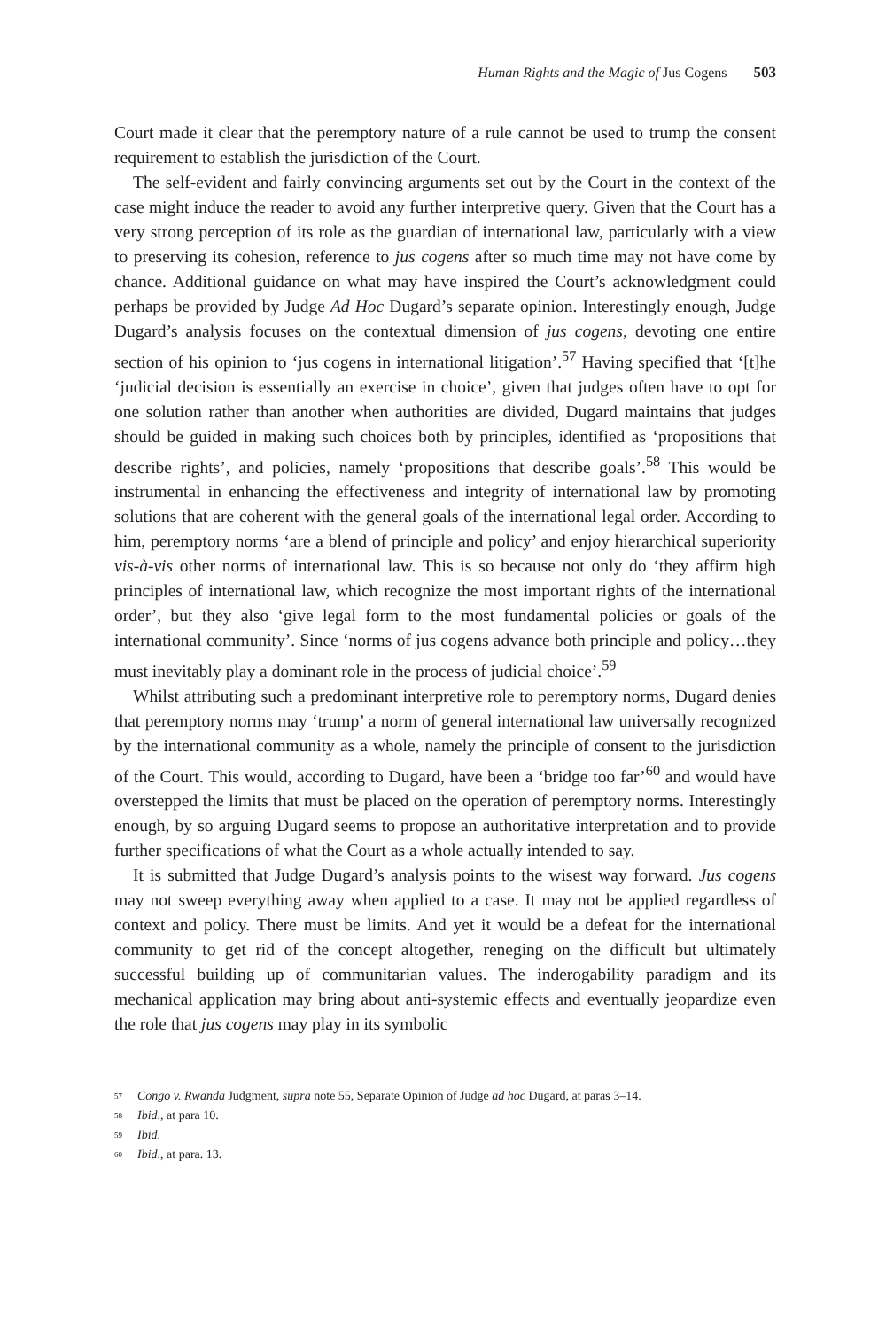Human Rights and the Magic of Jus Cogens 503
Court made it clear that the peremptory nature of a rule cannot be used to trump the consent requirement to establish the jurisdiction of the Court.
The self-evident and fairly convincing arguments set out by the Court in the context of the case might induce the reader to avoid any further interpretive query. Given that the Court has a very strong perception of its role as the guardian of international law, particularly with a view to preserving its cohesion, reference to jus cogens after so much time may not have come by chance. Additional guidance on what may have inspired the Court’s acknowledgment could perhaps be provided by Judge Ad Hoc Dugard’s separate opinion. Interestingly enough, Judge Dugard’s analysis focuses on the contextual dimension of jus cogens, devoting one entire section of his opinion to ‘jus cogens in international litigation’.<sup>57</sup> Having specified that ‘[t]he ‘judicial decision is essentially an exercise in choice’, given that judges often have to opt for one solution rather than another when authorities are divided, Dugard maintains that judges should be guided in making such choices both by principles, identified as ‘propositions that describe rights’, and policies, namely ‘propositions that describe goals’.<sup>58</sup> This would be instrumental in enhancing the effectiveness and integrity of international law by promoting solutions that are coherent with the general goals of the international legal order. According to him, peremptory norms ‘are a blend of principle and policy’ and enjoy hierarchical superiority vis-à-vis other norms of international law. This is so because not only do ‘they affirm high principles of international law, which recognize the most important rights of the international order’, but they also ‘give legal form to the most fundamental policies or goals of the international community’. Since ‘norms of jus cogens advance both principle and policy…they must inevitably play a dominant role in the process of judicial choice’.<sup>59</sup>
Whilst attributing such a predominant interpretive role to peremptory norms, Dugard denies that peremptory norms may ‘trump’ a norm of general international law universally recognized by the international community as a whole, namely the principle of consent to the jurisdiction of the Court. This would, according to Dugard, have been a ‘bridge too far’<sup>60</sup> and would have overstepped the limits that must be placed on the operation of peremptory norms. Interestingly enough, by so arguing Dugard seems to propose an authoritative interpretation and to provide further specifications of what the Court as a whole actually intended to say.
It is submitted that Judge Dugard’s analysis points to the wisest way forward. Jus cogens may not sweep everything away when applied to a case. It may not be applied regardless of context and policy. There must be limits. And yet it would be a defeat for the international community to get rid of the concept altogether, reneging on the difficult but ultimately successful building up of communitarian values. The inderogability paradigm and its mechanical application may bring about anti-systemic effects and eventually jeopardize even the role that jus cogens may play in its symbolic
<sup>57</sup> Congo v. Rwanda Judgment, supra note 55, Separate Opinion of Judge ad hoc Dugard, at paras 3–14.
<sup>58</sup> Ibid., at para 10.
<sup>59</sup> Ibid.
<sup>60</sup> Ibid., at para. 13.